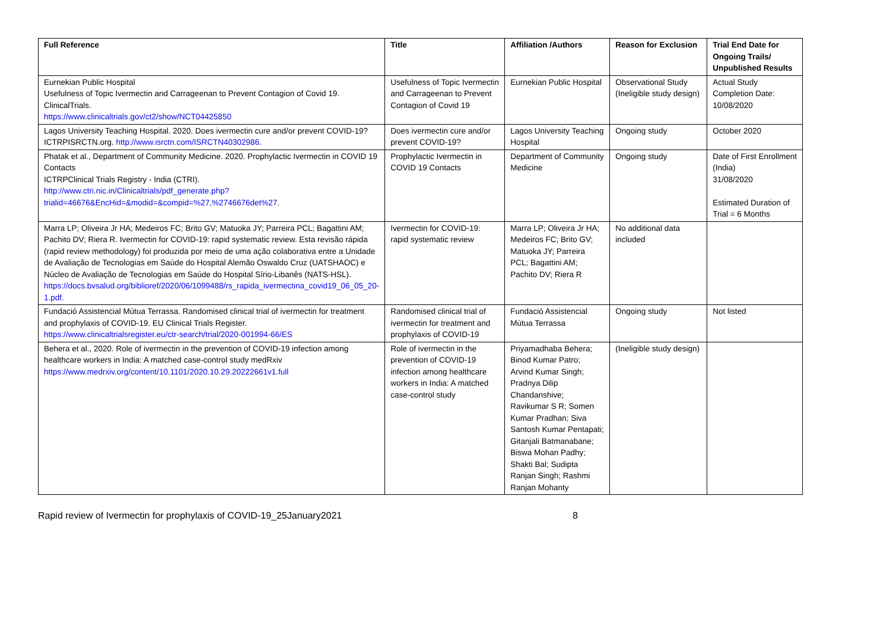| Full Reference | Title | Affiliation /Authors | Reason for Exclusion | Trial End Date for Ongoing Trails/ Unpublished Results |
| --- | --- | --- | --- | --- |
| Eurnekian Public Hospital Usefulness of Topic Ivermectin and Carrageenan to Prevent Contagion of Covid 19. ClinicalTrials. https://www.clinicaltrials.gov/ct2/show/NCT04425850 | Usefulness of Topic Ivermectin and Carrageenan to Prevent Contagion of Covid 19 | Eurnekian Public Hospital | Observational Study (Ineligible study design) | Actual Study Completion Date: 10/08/2020 |
| Lagos University Teaching Hospital. 2020. Does ivermectin cure and/or prevent COVID-19? ICTRPISRCTN.org. http://www.isrctn.com/ISRCTN40302986. | Does ivermectin cure and/or prevent COVID-19? | Lagos University Teaching Hospital | Ongoing study | October 2020 |
| Phatak et al., Department of Community Medicine. 2020. Prophylactic Ivermectin in COVID 19 Contacts ICTRPClinical Trials Registry - India (CTRI). http://www.ctri.nic.in/Clinicaltrials/pdf_generate.php?trialid=46676&EncHid=&modid=&compid=%27,%2746676det%27 . | Prophylactic Ivermectin in COVID 19 Contacts | Department of Community Medicine | Ongoing study | Date of First Enrollment (India) 31/08/2020 Estimated Duration of Trial = 6 Months |
| Marra LP; Oliveira Jr HA; Medeiros FC; Brito GV; Matuoka JY; Parreira PCL; Bagattini AM; Pachito DV; Riera R. Ivermectin for COVID-19: rapid systematic review. Esta revisão rápida (rapid review methodology) foi produzida por meio de uma ação colaborativa entre a Unidade de Avaliação de Tecnologias em Saúde do Hospital Alemão Oswaldo Cruz (UATSHAOC) e Núcleo de Avaliação de Tecnologias em Saúde do Hospital Sírio-Libanês (NATS-HSL). https://docs.bvsalud.org/biblioref/2020/06/1099488/rs_rapida_ivermectina_covid19_06_05_20-1.pdf. | Ivermectin for COVID-19: rapid systematic review | Marra LP; Oliveira Jr HA; Medeiros FC; Brito GV; Matuoka JY; Parreira PCL; Bagattini AM; Pachito DV; Riera R | No additional data included | |
| Fundació Assistencial Mútua Terrassa. Randomised clinical trial of ivermectin for treatment and prophylaxis of COVID-19. EU Clinical Trials Register. https://www.clinicaltrialsregister.eu/ctr-search/trial/2020-001994-66/ES | Randomised clinical trial of ivermectin for treatment and prophylaxis of COVID-19 | Fundació Assistencial Mútua Terrassa | Ongoing study | Not listed |
| Behera et al., 2020. Role of ivermectin in the prevention of COVID-19 infection among healthcare workers in India: A matched case-control study medRxiv https://www.medrxiv.org/content/10.1101/2020.10.29.20222661v1.full | Role of ivermectin in the prevention of COVID-19 infection among healthcare workers in India: A matched case-control study | Priyamadhaba Behera; Binod Kumar Patro; Arvind Kumar Singh; Pradnya Dilip Chandanshive; Ravikumar S R; Somen Kumar Pradhan; Siva Santosh Kumar Pentapati; Gitanjali Batmanabane; Biswa Mohan Padhy; Shakti Bal; Sudipta Ranjan Singh; Rashmi Ranjan Mohanty | (Ineligible study design) | |
Rapid review of Ivermectin for prophylaxis of COVID-19_25January2021 8